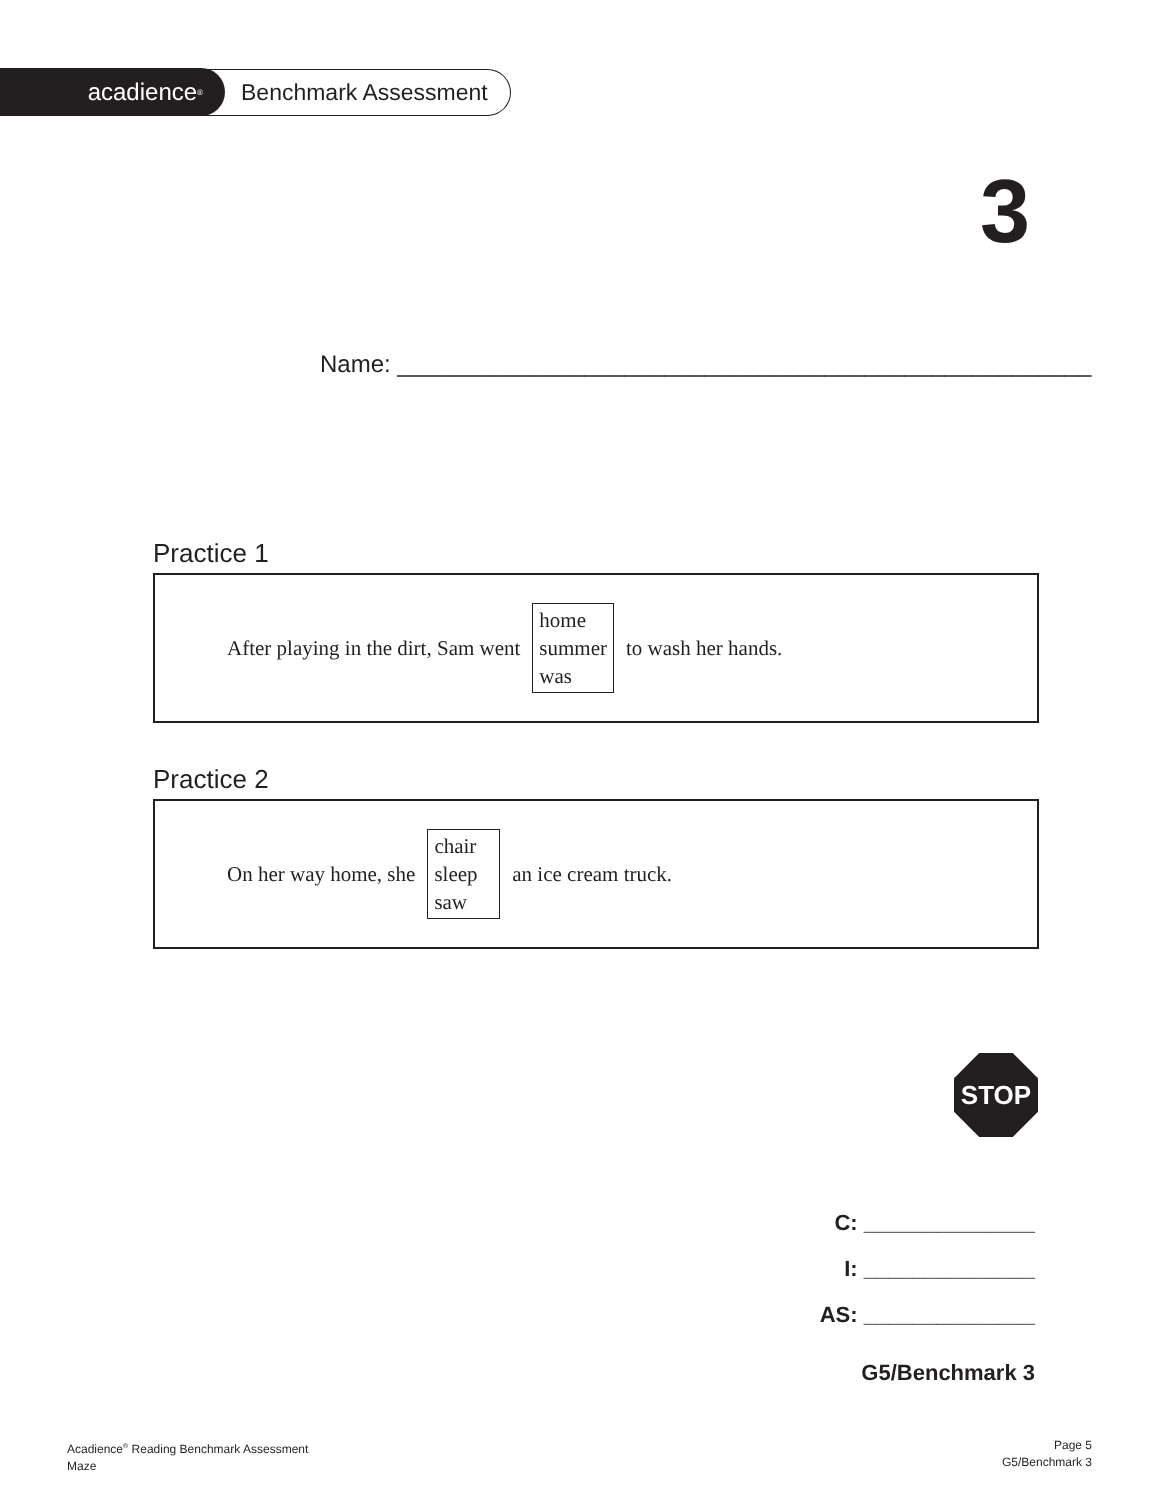acadience<sup>®</sup>
Benchmark Assessment
3
Name: ____________________________________________________
Practice 1
After playing in the dirt, Sam went home
summer
was to wash her hands.
Practice 2
On her way home, she chair
sleep
saw an ice cream truck.
STOP
C: ______________
I: ______________
AS: ______________
G5/Benchmark 3
Acadience<sup>®</sup> Reading Benchmark Assessment
Maze
Page 5
G5/Benchmark 3